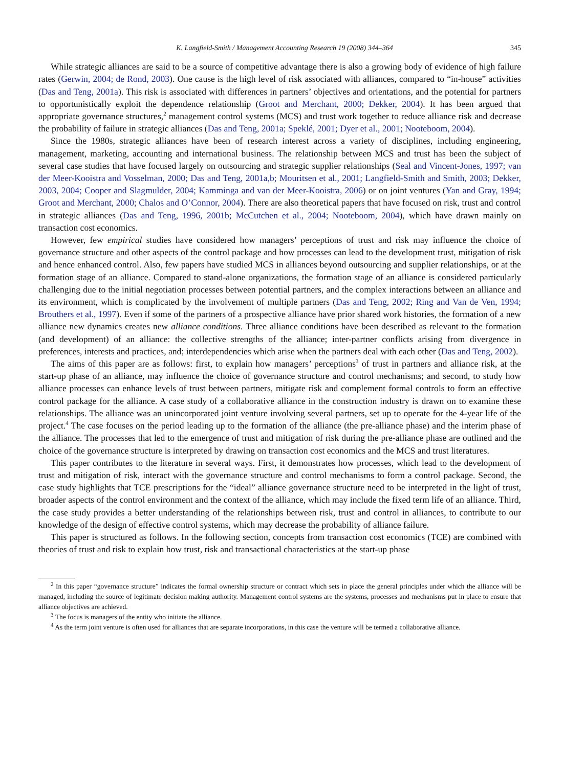K. Langfield-Smith / Management Accounting Research 19 (2008) 344–364 345
While strategic alliances are said to be a source of competitive advantage there is also a growing body of evidence of high failure rates (Gerwin, 2004; de Rond, 2003). One cause is the high level of risk associated with alliances, compared to “in-house” activities (Das and Teng, 2001a). This risk is associated with differences in partners’ objectives and orientations, and the potential for partners to opportunistically exploit the dependence relationship (Groot and Merchant, 2000; Dekker, 2004). It has been argued that appropriate governance structures,<sup>2</sup> management control systems (MCS) and trust work together to reduce alliance risk and decrease the probability of failure in strategic alliances (Das and Teng, 2001a; Speklé, 2001; Dyer et al., 2001; Nooteboom, 2004).
Since the 1980s, strategic alliances have been of research interest across a variety of disciplines, including engineering, management, marketing, accounting and international business. The relationship between MCS and trust has been the subject of several case studies that have focused largely on outsourcing and strategic supplier relationships (Seal and Vincent-Jones, 1997; van der Meer-Kooistra and Vosselman, 2000; Das and Teng, 2001a,b; Mouritsen et al., 2001; Langfield-Smith and Smith, 2003; Dekker, 2003, 2004; Cooper and Slagmulder, 2004; Kamminga and van der Meer-Kooistra, 2006) or on joint ventures (Yan and Gray, 1994; Groot and Merchant, 2000; Chalos and O’Connor, 2004). There are also theoretical papers that have focused on risk, trust and control in strategic alliances (Das and Teng, 1996, 2001b; McCutchen et al., 2004; Nooteboom, 2004), which have drawn mainly on transaction cost economics.
However, few empirical studies have considered how managers’ perceptions of trust and risk may influence the choice of governance structure and other aspects of the control package and how processes can lead to the development trust, mitigation of risk and hence enhanced control. Also, few papers have studied MCS in alliances beyond outsourcing and supplier relationships, or at the formation stage of an alliance. Compared to stand-alone organizations, the formation stage of an alliance is considered particularly challenging due to the initial negotiation processes between potential partners, and the complex interactions between an alliance and its environment, which is complicated by the involvement of multiple partners (Das and Teng, 2002; Ring and Van de Ven, 1994; Brouthers et al., 1997). Even if some of the partners of a prospective alliance have prior shared work histories, the formation of a new alliance new dynamics creates new alliance conditions. Three alliance conditions have been described as relevant to the formation (and development) of an alliance: the collective strengths of the alliance; inter-partner conflicts arising from divergence in preferences, interests and practices, and; interdependencies which arise when the partners deal with each other (Das and Teng, 2002).
The aims of this paper are as follows: first, to explain how managers’ perceptions<sup>3</sup> of trust in partners and alliance risk, at the start-up phase of an alliance, may influence the choice of governance structure and control mechanisms; and second, to study how alliance processes can enhance levels of trust between partners, mitigate risk and complement formal controls to form an effective control package for the alliance. A case study of a collaborative alliance in the construction industry is drawn on to examine these relationships. The alliance was an unincorporated joint venture involving several partners, set up to operate for the 4-year life of the project.<sup>4</sup> The case focuses on the period leading up to the formation of the alliance (the pre-alliance phase) and the interim phase of the alliance. The processes that led to the emergence of trust and mitigation of risk during the pre-alliance phase are outlined and the choice of the governance structure is interpreted by drawing on transaction cost economics and the MCS and trust literatures.
This paper contributes to the literature in several ways. First, it demonstrates how processes, which lead to the development of trust and mitigation of risk, interact with the governance structure and control mechanisms to form a control package. Second, the case study highlights that TCE prescriptions for the “ideal” alliance governance structure need to be interpreted in the light of trust, broader aspects of the control environment and the context of the alliance, which may include the fixed term life of an alliance. Third, the case study provides a better understanding of the relationships between risk, trust and control in alliances, to contribute to our knowledge of the design of effective control systems, which may decrease the probability of alliance failure.
This paper is structured as follows. In the following section, concepts from transaction cost economics (TCE) are combined with theories of trust and risk to explain how trust, risk and transactional characteristics at the start-up phase
<sup>2</sup> In this paper “governance structure” indicates the formal ownership structure or contract which sets in place the general principles under which the alliance will be managed, including the source of legitimate decision making authority. Management control systems are the systems, processes and mechanisms put in place to ensure that alliance objectives are achieved.
<sup>3</sup> The focus is managers of the entity who initiate the alliance.
<sup>4</sup> As the term joint venture is often used for alliances that are separate incorporations, in this case the venture will be termed a collaborative alliance.